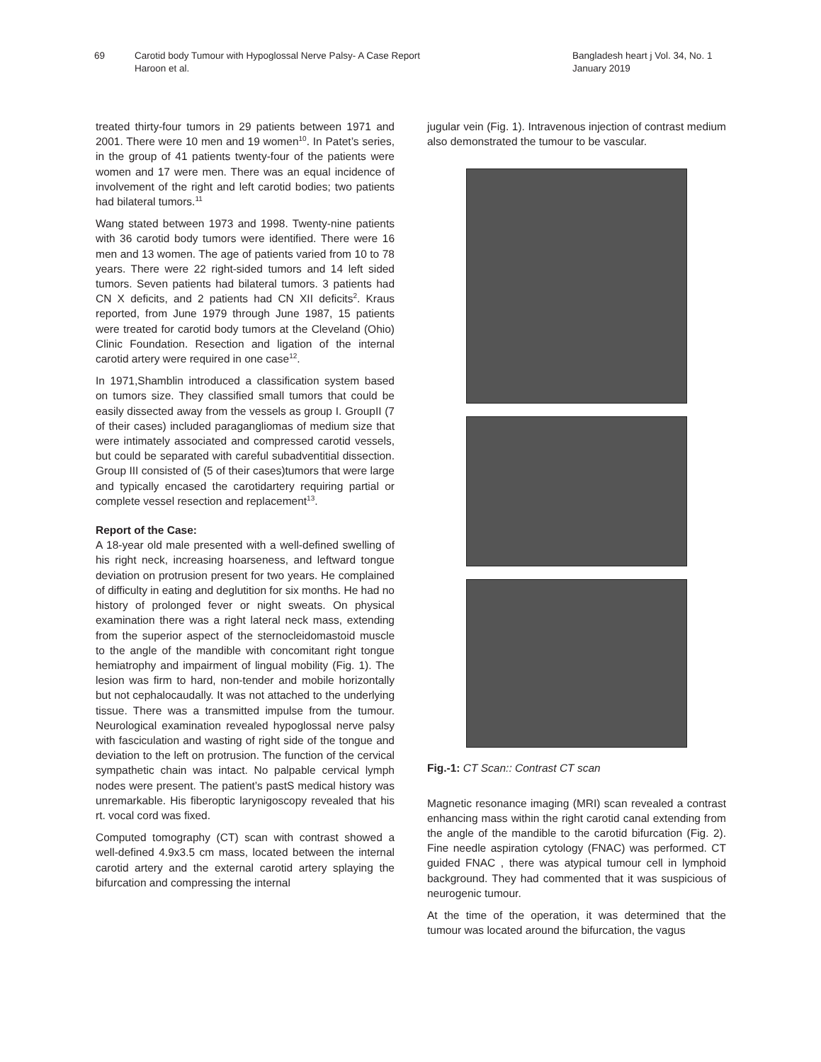69 Carotid body Tumour with Hypoglossal Nerve Palsy- A Case Report
Haroon et al.
Bangladesh heart j Vol. 34, No. 1
January 2019
treated thirty-four tumors in 29 patients between 1971 and 2001. There were 10 men and 19 women<sup>10</sup>. In Patet’s series, in the group of 41 patients twenty-four of the patients were women and 17 were men. There was an equal incidence of involvement of the right and left carotid bodies; two patients had bilateral tumors.<sup>11</sup>
Wang stated between 1973 and 1998. Twenty-nine patients with 36 carotid body tumors were identified. There were 16 men and 13 women. The age of patients varied from 10 to 78 years. There were 22 right-sided tumors and 14 left sided tumors. Seven patients had bilateral tumors. 3 patients had CN X deficits, and 2 patients had CN XII deficits<sup>2</sup>. Kraus reported, from June 1979 through June 1987, 15 patients were treated for carotid body tumors at the Cleveland (Ohio) Clinic Foundation. Resection and ligation of the internal carotid artery were required in one case<sup>12</sup>.
In 1971,Shamblin introduced a classification system based on tumors size. They classified small tumors that could be easily dissected away from the vessels as group I. GroupII (7 of their cases) included paragangliomas of medium size that were intimately associated and compressed carotid vessels, but could be separated with careful subadventitial dissection. Group III consisted of (5 of their cases)tumors that were large and typically encased the carotidartery requiring partial or complete vessel resection and replacement<sup>13</sup>.
Report of the Case:
A 18-year old male presented with a well-defined swelling of his right neck, increasing hoarseness, and leftward tongue deviation on protrusion present for two years. He complained of difficulty in eating and deglutition for six months. He had no history of prolonged fever or night sweats. On physical examination there was a right lateral neck mass, extending from the superior aspect of the sternocleidomastoid muscle to the angle of the mandible with concomitant right tongue hemiatrophy and impairment of lingual mobility (Fig. 1). The lesion was firm to hard, non-tender and mobile horizontally but not cephalocaudally. It was not attached to the underlying tissue. There was a transmitted impulse from the tumour. Neurological examination revealed hypoglossal nerve palsy with fasciculation and wasting of right side of the tongue and deviation to the left on protrusion. The function of the cervical sympathetic chain was intact. No palpable cervical lymph nodes were present. The patient’s pastS medical history was unremarkable. His fiberoptic larynigoscopy revealed that his rt. vocal cord was fixed.
Computed tomography (CT) scan with contrast showed a well-defined 4.9x3.5 cm mass, located between the internal carotid artery and the external carotid artery splaying the bifurcation and compressing the internal
jugular vein (Fig. 1). Intravenous injection of contrast medium also demonstrated the tumour to be vascular.
Fig.-1: CT Scan:: Contrast CT scan
Magnetic resonance imaging (MRI) scan revealed a contrast enhancing mass within the right carotid canal extending from the angle of the mandible to the carotid bifurcation (Fig. 2). Fine needle aspiration cytology (FNAC) was performed. CT guided FNAC , there was atypical tumour cell in lymphoid background. They had commented that it was suspicious of neurogenic tumour.
At the time of the operation, it was determined that the tumour was located around the bifurcation, the vagus